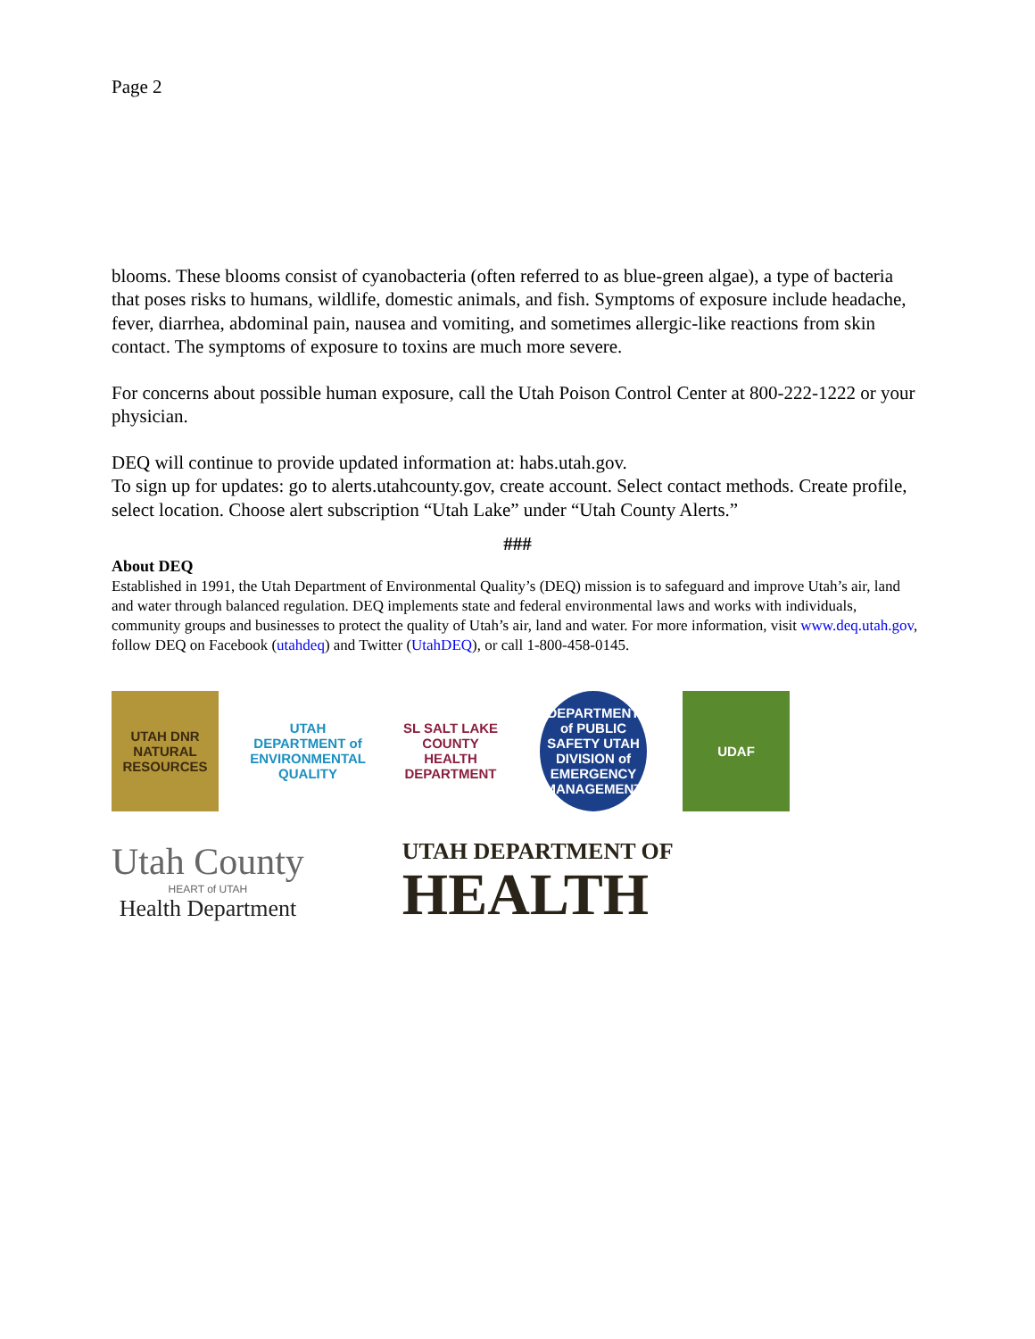Page 2
blooms. These blooms consist of cyanobacteria (often referred to as blue-green algae), a type of bacteria that poses risks to humans, wildlife, domestic animals, and fish. Symptoms of exposure include headache, fever, diarrhea, abdominal pain, nausea and vomiting, and sometimes allergic-like reactions from skin contact. The symptoms of exposure to toxins are much more severe.
For concerns about possible human exposure, call the Utah Poison Control Center at 800-222-1222 or your physician.
DEQ will continue to provide updated information at: habs.utah.gov.
To sign up for updates: go to alerts.utahcounty.gov, create account. Select contact methods. Create profile, select location. Choose alert subscription “Utah Lake” under “Utah County Alerts.”
###
About DEQ
Established in 1991, the Utah Department of Environmental Quality’s (DEQ) mission is to safeguard and improve Utah’s air, land and water through balanced regulation. DEQ implements state and federal environmental laws and works with individuals, community groups and businesses to protect the quality of Utah’s air, land and water. For more information, visit www.deq.utah.gov, follow DEQ on Facebook (utahdeq) and Twitter (UtahDEQ), or call 1-800-458-0145.
UTAH DNR
NATURAL RESOURCES
UTAH DEPARTMENT of ENVIRONMENTAL QUALITY
SL SALT LAKE COUNTY HEALTH DEPARTMENT
DEPARTMENT of PUBLIC SAFETY UTAH DIVISION of EMERGENCY MANAGEMENT
UDAF
Utah County
HEART of UTAH
Health Department
UTAH DEPARTMENT OF
HEALTH